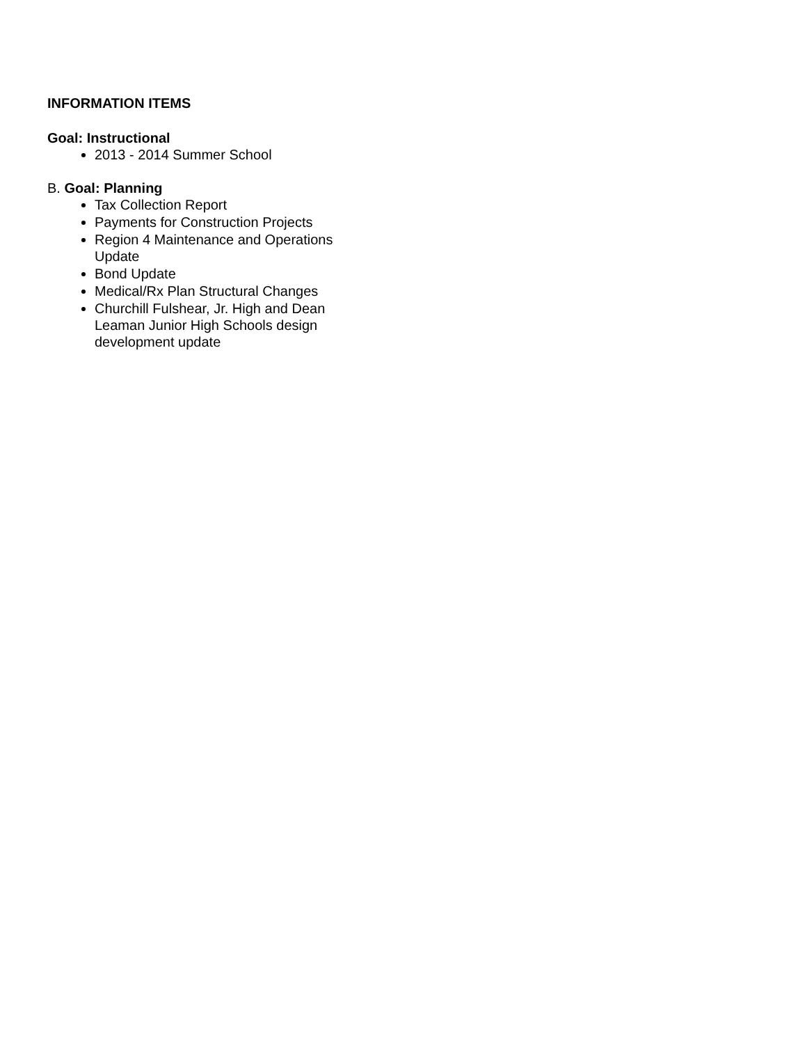INFORMATION ITEMS
Goal: Instructional
2013 - 2014 Summer School
B. Goal: Planning
Tax Collection Report
Payments for Construction Projects
Region 4 Maintenance and Operations Update
Bond Update
Medical/Rx Plan Structural Changes
Churchill Fulshear, Jr. High and Dean Leaman Junior High Schools design development update